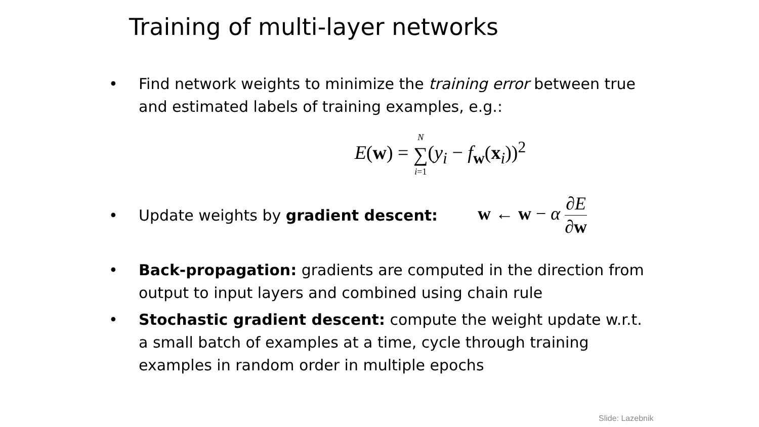Training of multi-layer networks
• Find network weights to minimize the training error between true and estimated labels of training examples, e.g.:
E(w) = N ∑ i=1(y<sub>i</sub> − f<sub>w</sub>(x<sub>i</sub>))<sup>2</sup>
• Update weights by gradient descent: w ← w − α ∂E ∂w
• Back-propagation: gradients are computed in the direction from output to input layers and combined using chain rule
• Stochastic gradient descent: compute the weight update w.r.t. a small batch of examples at a time, cycle through training examples in random order in multiple epochs
Slide: Lazebnik